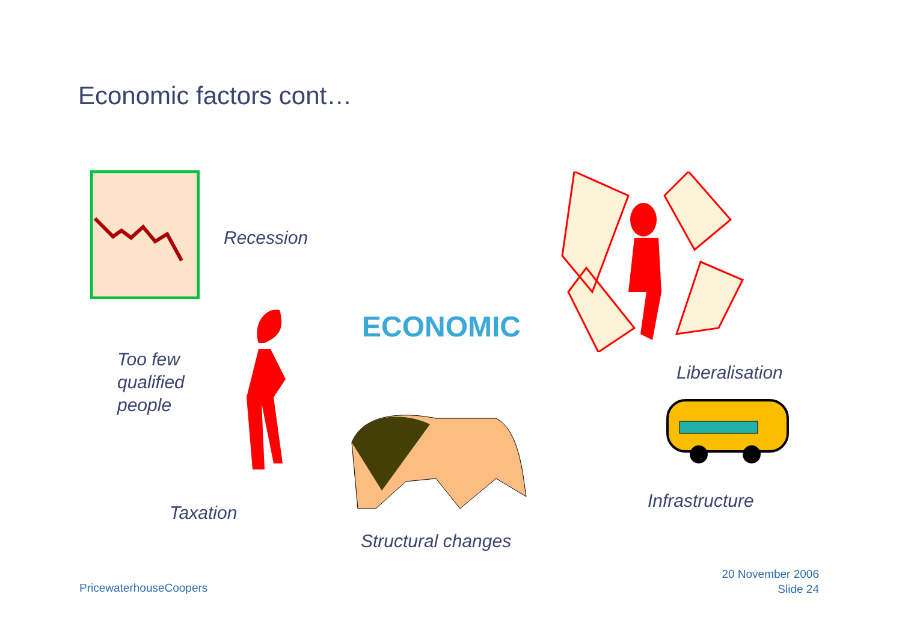Economic factors cont…
Recession
Too few
qualified
people
ECONOMIC
Liberalisation
Taxation
Structural changes
Infrastructure
PricewaterhouseCoopers
20 November 2006
Slide 24